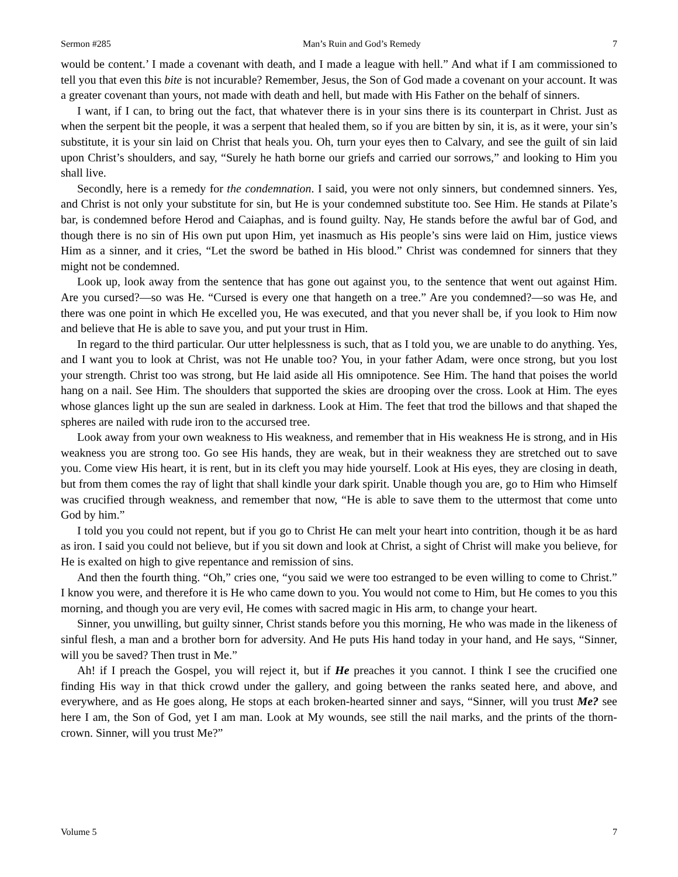Sermon #285 Man’s Ruin and God’s Remedy 7
would be content.’ I made a covenant with death, and I made a league with hell.” And what if I am commissioned to tell you that even this bite is not incurable? Remember, Jesus, the Son of God made a covenant on your account. It was a greater covenant than yours, not made with death and hell, but made with His Father on the behalf of sinners.
I want, if I can, to bring out the fact, that whatever there is in your sins there is its counterpart in Christ. Just as when the serpent bit the people, it was a serpent that healed them, so if you are bitten by sin, it is, as it were, your sin’s substitute, it is your sin laid on Christ that heals you. Oh, turn your eyes then to Calvary, and see the guilt of sin laid upon Christ’s shoulders, and say, “Surely he hath borne our griefs and carried our sorrows,” and looking to Him you shall live.
Secondly, here is a remedy for the condemnation. I said, you were not only sinners, but condemned sinners. Yes, and Christ is not only your substitute for sin, but He is your condemned substitute too. See Him. He stands at Pilate’s bar, is condemned before Herod and Caiaphas, and is found guilty. Nay, He stands before the awful bar of God, and though there is no sin of His own put upon Him, yet inasmuch as His people’s sins were laid on Him, justice views Him as a sinner, and it cries, “Let the sword be bathed in His blood.” Christ was condemned for sinners that they might not be condemned.
Look up, look away from the sentence that has gone out against you, to the sentence that went out against Him. Are you cursed?—so was He. “Cursed is every one that hangeth on a tree.” Are you condemned?—so was He, and there was one point in which He excelled you, He was executed, and that you never shall be, if you look to Him now and believe that He is able to save you, and put your trust in Him.
In regard to the third particular. Our utter helplessness is such, that as I told you, we are unable to do anything. Yes, and I want you to look at Christ, was not He unable too? You, in your father Adam, were once strong, but you lost your strength. Christ too was strong, but He laid aside all His omnipotence. See Him. The hand that poises the world hang on a nail. See Him. The shoulders that supported the skies are drooping over the cross. Look at Him. The eyes whose glances light up the sun are sealed in darkness. Look at Him. The feet that trod the billows and that shaped the spheres are nailed with rude iron to the accursed tree.
Look away from your own weakness to His weakness, and remember that in His weakness He is strong, and in His weakness you are strong too. Go see His hands, they are weak, but in their weakness they are stretched out to save you. Come view His heart, it is rent, but in its cleft you may hide yourself. Look at His eyes, they are closing in death, but from them comes the ray of light that shall kindle your dark spirit. Unable though you are, go to Him who Himself was crucified through weakness, and remember that now, “He is able to save them to the uttermost that come unto God by him.”
I told you you could not repent, but if you go to Christ He can melt your heart into contrition, though it be as hard as iron. I said you could not believe, but if you sit down and look at Christ, a sight of Christ will make you believe, for He is exalted on high to give repentance and remission of sins.
And then the fourth thing. “Oh,” cries one, “you said we were too estranged to be even willing to come to Christ.” I know you were, and therefore it is He who came down to you. You would not come to Him, but He comes to you this morning, and though you are very evil, He comes with sacred magic in His arm, to change your heart.
Sinner, you unwilling, but guilty sinner, Christ stands before you this morning, He who was made in the likeness of sinful flesh, a man and a brother born for adversity. And He puts His hand today in your hand, and He says, “Sinner, will you be saved? Then trust in Me.”
Ah! if I preach the Gospel, you will reject it, but if He preaches it you cannot. I think I see the crucified one finding His way in that thick crowd under the gallery, and going between the ranks seated here, and above, and everywhere, and as He goes along, He stops at each broken-hearted sinner and says, “Sinner, will you trust Me? see here I am, the Son of God, yet I am man. Look at My wounds, see still the nail marks, and the prints of the thorn-crown. Sinner, will you trust Me?”
Volume 5 7